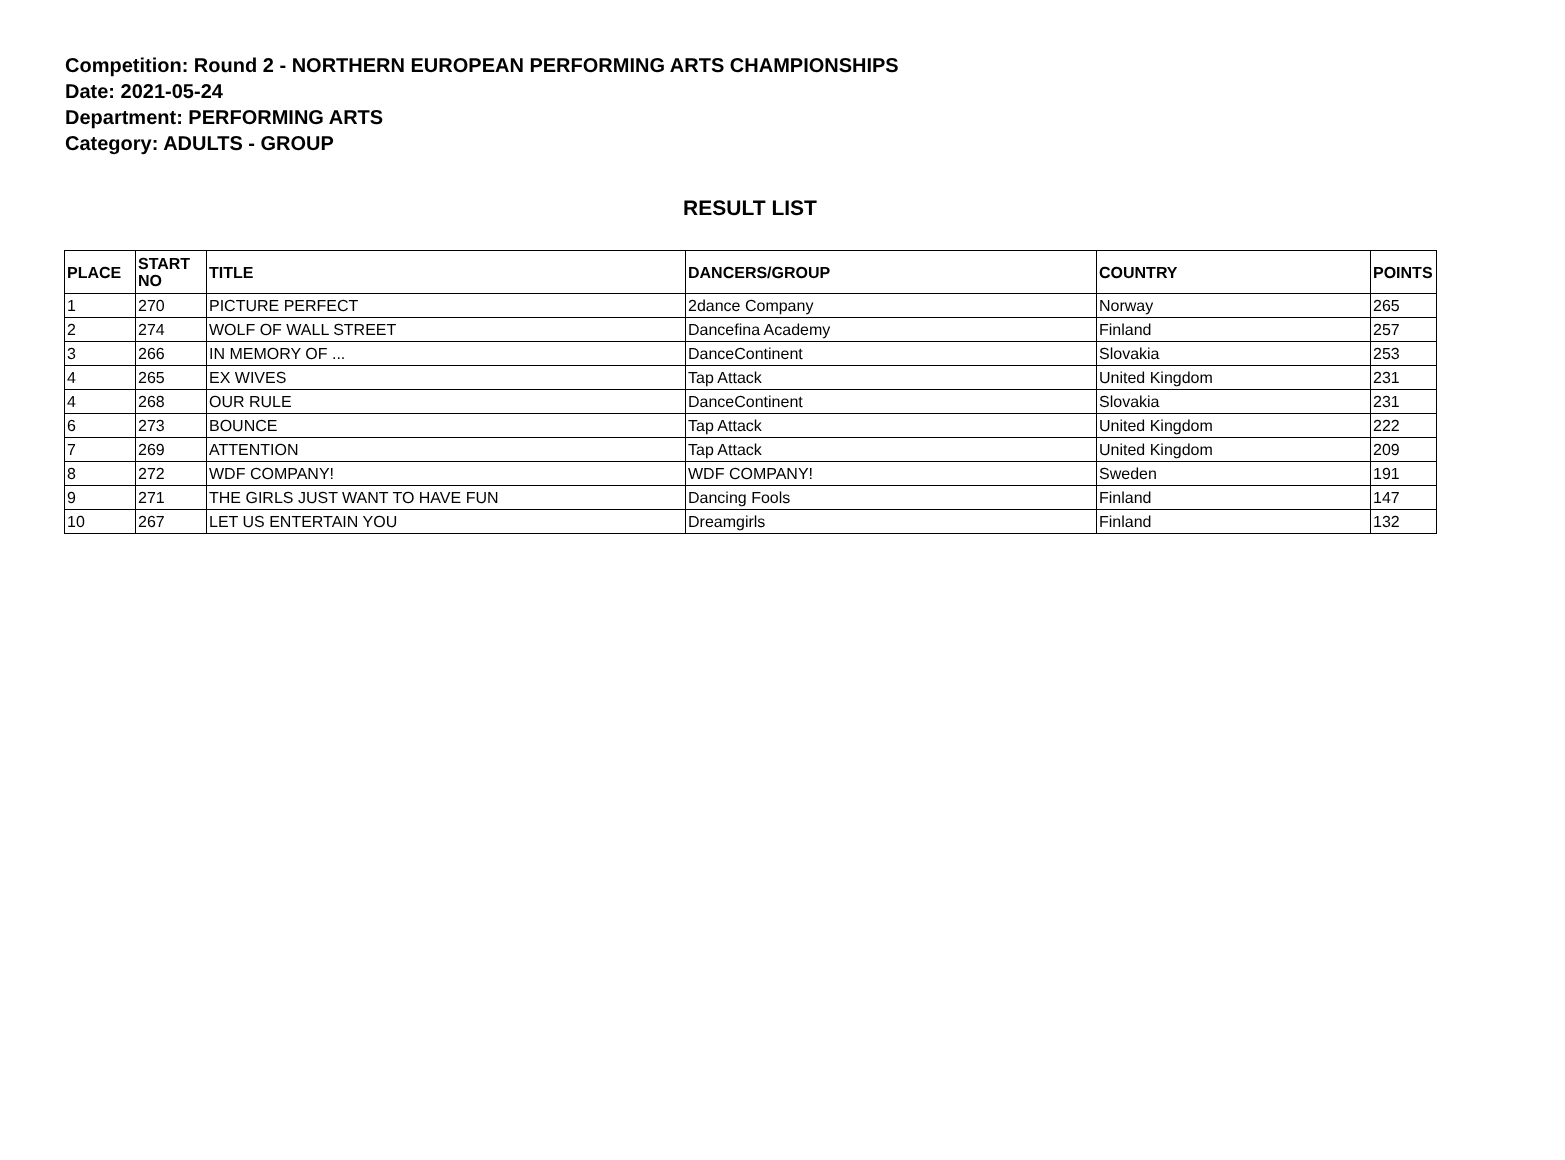Competition: Round 2 - NORTHERN EUROPEAN PERFORMING ARTS CHAMPIONSHIPS
Date: 2021-05-24
Department: PERFORMING ARTS
Category: ADULTS - GROUP
RESULT LIST
| PLACE | START NO | TITLE | DANCERS/GROUP | COUNTRY | POINTS |
| --- | --- | --- | --- | --- | --- |
| 1 | 270 | PICTURE PERFECT | 2dance Company | Norway | 265 |
| 2 | 274 | WOLF OF WALL STREET | Dancefina Academy | Finland | 257 |
| 3 | 266 | IN MEMORY OF ... | DanceContinent | Slovakia | 253 |
| 4 | 265 | EX WIVES | Tap Attack | United Kingdom | 231 |
| 4 | 268 | OUR RULE | DanceContinent | Slovakia | 231 |
| 6 | 273 | BOUNCE | Tap Attack | United Kingdom | 222 |
| 7 | 269 | ATTENTION | Tap Attack | United Kingdom | 209 |
| 8 | 272 | WDF COMPANY! | WDF COMPANY! | Sweden | 191 |
| 9 | 271 | THE GIRLS JUST WANT TO HAVE FUN | Dancing Fools | Finland | 147 |
| 10 | 267 | LET US ENTERTAIN YOU | Dreamgirls | Finland | 132 |